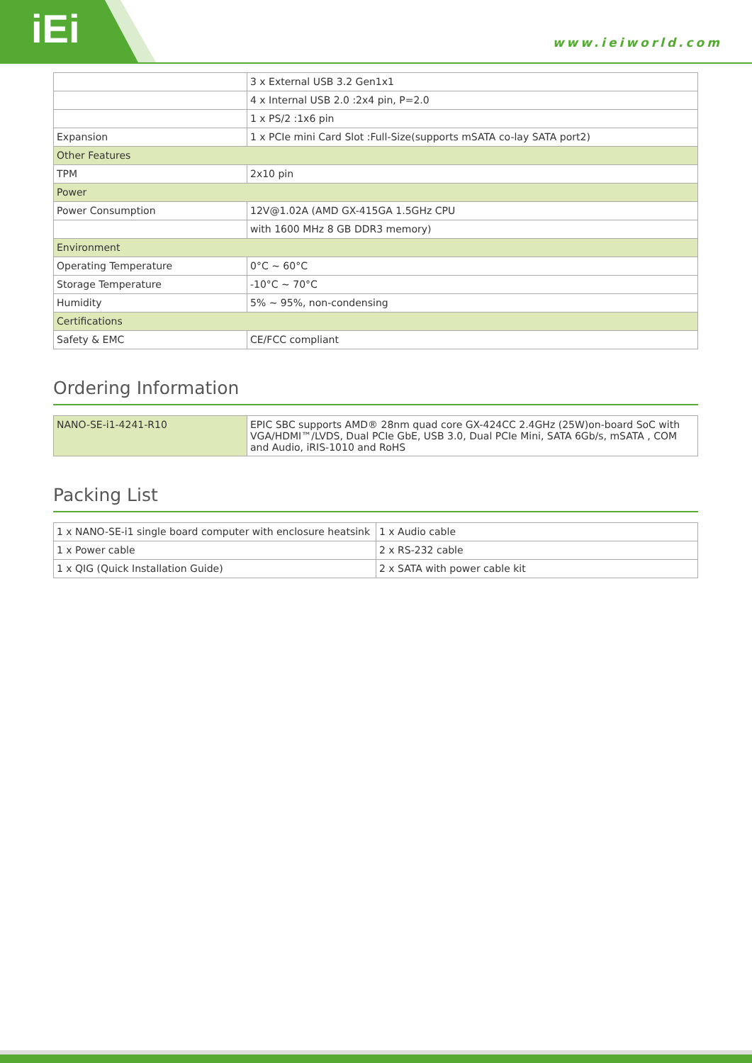iEi www.ieiworld.com
| | 3 x External USB 3.2 Gen1x1 |
| | 4 x Internal USB 2.0 :2x4 pin, P=2.0 |
| | 1 x PS/2 :1x6 pin |
| Expansion | 1 x PCIe mini Card Slot :Full-Size(supports mSATA co-lay SATA port2) |
| Other Features | |
| TPM | 2x10 pin |
| Power | |
| Power Consumption | 12V@1.02A (AMD GX-415GA 1.5GHz CPU |
| | with 1600 MHz 8 GB DDR3 memory) |
| Environment | |
| Operating Temperature | 0°C ~ 60°C |
| Storage Temperature | -10°C ~ 70°C |
| Humidity | 5% ~ 95%, non-condensing |
| Certifications | |
| Safety & EMC | CE/FCC compliant |
Ordering Information
| NANO-SE-i1-4241-R10 | EPIC SBC supports AMD® 28nm quad core GX-424CC 2.4GHz (25W)on-board SoC with VGA/HDMI™/LVDS, Dual PCIe GbE, USB 3.0, Dual PCIe Mini, SATA 6Gb/s, mSATA , COM and Audio, iRIS-1010 and RoHS |
Packing List
| 1 x NANO-SE-i1 single board computer with enclosure heatsink | 1 x Audio cable |
| 1 x Power cable | 2 x RS-232 cable |
| 1 x QIG (Quick Installation Guide) | 2 x SATA with power cable kit |